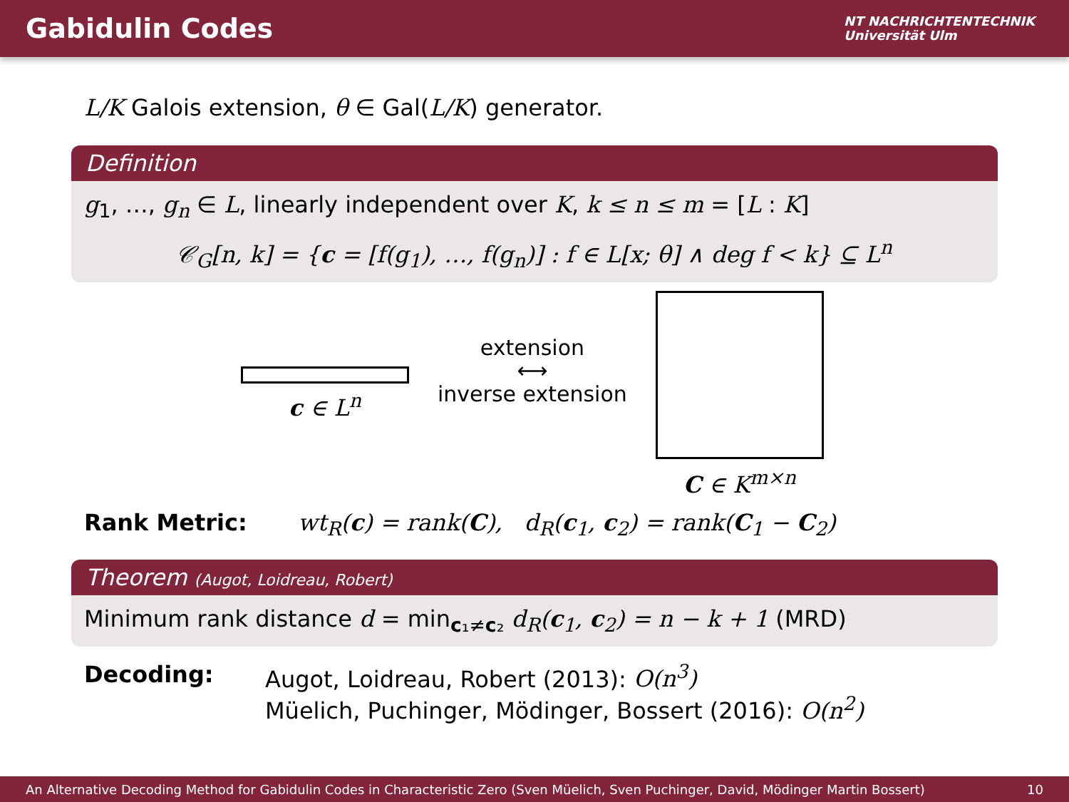Gabidulin Codes
NT NACHRICHTENTECHNIK
Universität Ulm
L/K Galois extension, θ ∈ Gal(L/K) generator.
Definition
g<sub>1</sub>, …, g<sub>n</sub> ∈ L, linearly independent over K, k ≤ n ≤ m = [L : K]
𝒞<sub>G</sub>[n, k] = {c = [f(g<sub>1</sub>), …, f(g<sub>n</sub>)] : f ∈ L[x; θ] ∧ deg f < k} ⊆ L<sup>n</sup>
c ∈ L<sup>n</sup>
extension
⟷
inverse extension
C ∈ K<sup>m×n</sup>
Rank Metric: wt<sub>R</sub>(c) = rank(C), d<sub>R</sub>(c<sub>1</sub>, c<sub>2</sub>) = rank(C<sub>1</sub> − C<sub>2</sub>)
Theorem (Augot, Loidreau, Robert)
Minimum rank distance d = min<sub>c₁≠c₂</sub> d<sub>R</sub>(c<sub>1</sub>, c<sub>2</sub>) = n − k + 1 (MRD)
Decoding: Augot, Loidreau, Robert (2013): O(n<sup>3</sup>)
Müelich, Puchinger, Mödinger, Bossert (2016): O(n<sup>2</sup>)
An Alternative Decoding Method for Gabidulin Codes in Characteristic Zero (Sven Müelich, Sven Puchinger, David, Mödinger Martin Bossert) 10